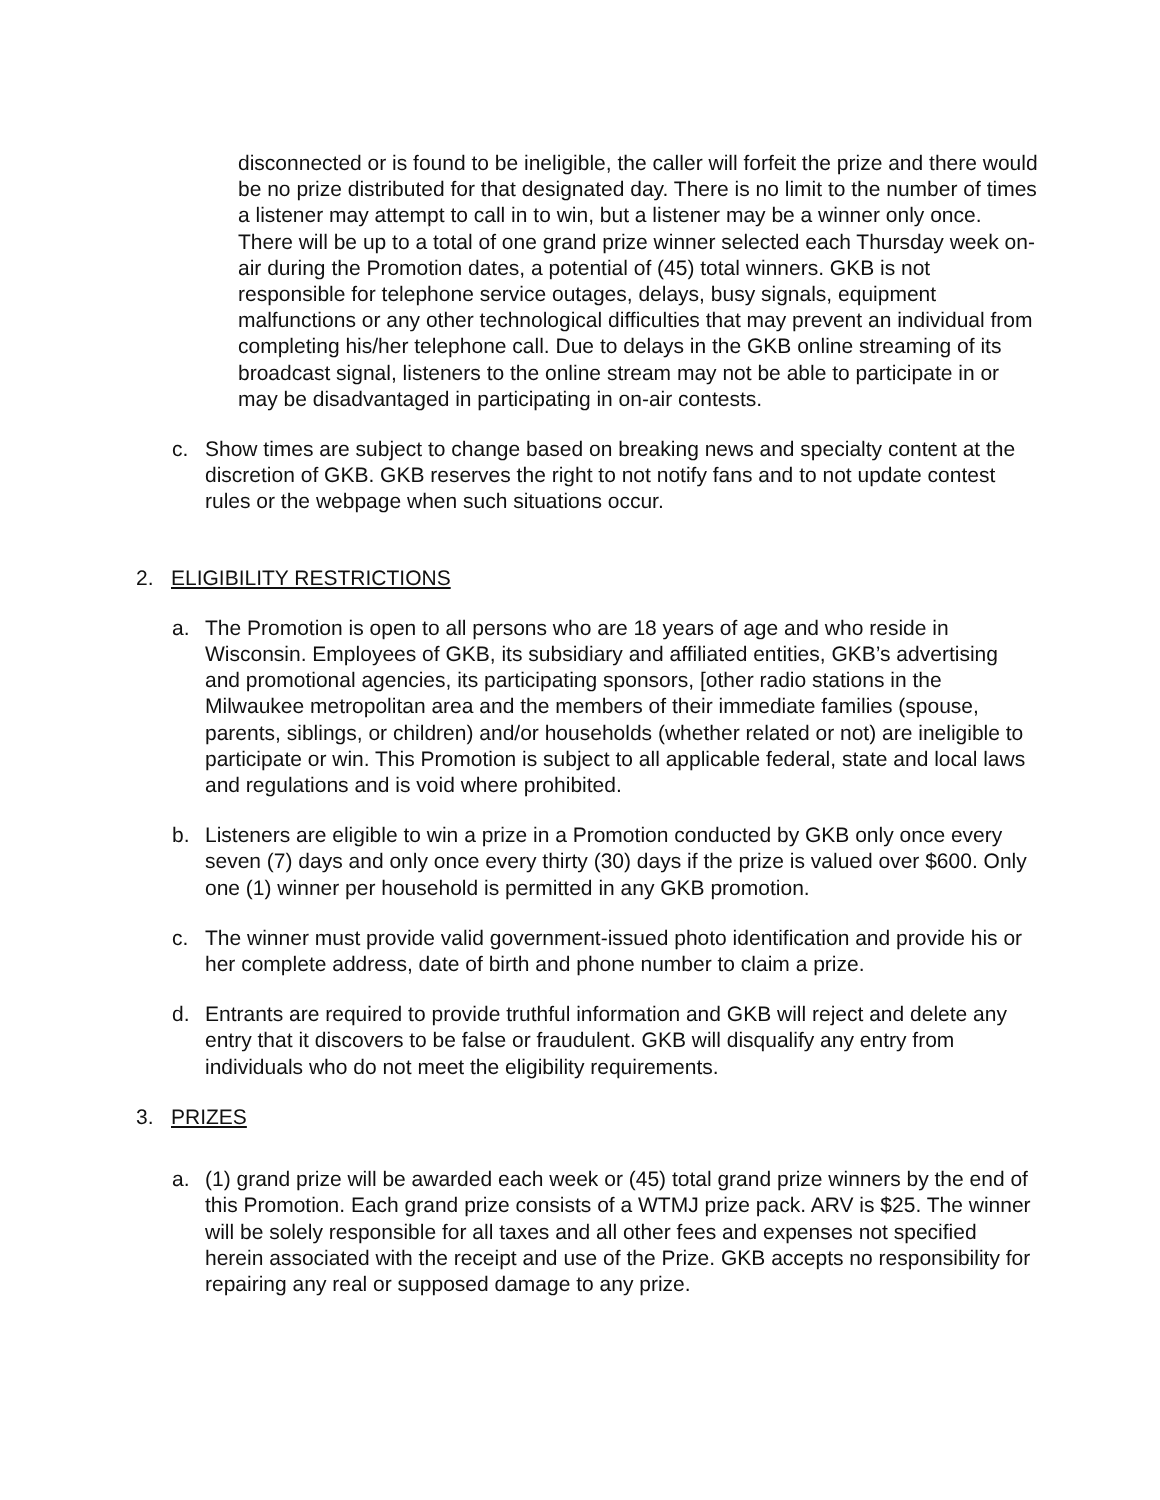disconnected or is found to be ineligible, the caller will forfeit the prize and there would be no prize distributed for that designated day. There is no limit to the number of times a listener may attempt to call in to win, but a listener may be a winner only once. There will be up to a total of one grand prize winner selected each Thursday week on-air during the Promotion dates, a potential of (45) total winners. GKB is not responsible for telephone service outages, delays, busy signals, equipment malfunctions or any other technological difficulties that may prevent an individual from completing his/her telephone call. Due to delays in the GKB online streaming of its broadcast signal, listeners to the online stream may not be able to participate in or may be disadvantaged in participating in on-air contests.
c. Show times are subject to change based on breaking news and specialty content at the discretion of GKB. GKB reserves the right to not notify fans and to not update contest rules or the webpage when such situations occur.
2. ELIGIBILITY RESTRICTIONS
a. The Promotion is open to all persons who are 18 years of age and who reside in Wisconsin. Employees of GKB, its subsidiary and affiliated entities, GKB’s advertising and promotional agencies, its participating sponsors, [other radio stations in the Milwaukee metropolitan area and the members of their immediate families (spouse, parents, siblings, or children) and/or households (whether related or not) are ineligible to participate or win. This Promotion is subject to all applicable federal, state and local laws and regulations and is void where prohibited.
b. Listeners are eligible to win a prize in a Promotion conducted by GKB only once every seven (7) days and only once every thirty (30) days if the prize is valued over $600. Only one (1) winner per household is permitted in any GKB promotion.
c. The winner must provide valid government-issued photo identification and provide his or her complete address, date of birth and phone number to claim a prize.
d. Entrants are required to provide truthful information and GKB will reject and delete any entry that it discovers to be false or fraudulent. GKB will disqualify any entry from individuals who do not meet the eligibility requirements.
3. PRIZES
a. (1) grand prize will be awarded each week or (45) total grand prize winners by the end of this Promotion. Each grand prize consists of a WTMJ prize pack. ARV is $25. The winner will be solely responsible for all taxes and all other fees and expenses not specified herein associated with the receipt and use of the Prize. GKB accepts no responsibility for repairing any real or supposed damage to any prize.